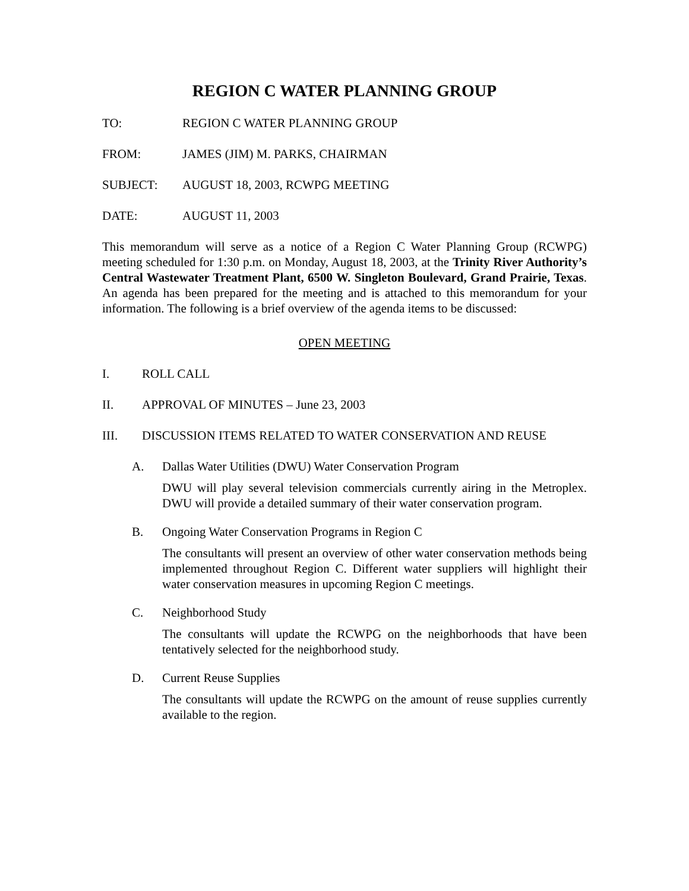REGION C WATER PLANNING GROUP
TO: REGION C WATER PLANNING GROUP
FROM: JAMES (JIM) M. PARKS, CHAIRMAN
SUBJECT: AUGUST 18, 2003, RCWPG MEETING
DATE: AUGUST 11, 2003
This memorandum will serve as a notice of a Region C Water Planning Group (RCWPG) meeting scheduled for 1:30 p.m. on Monday, August 18, 2003, at the Trinity River Authority’s Central Wastewater Treatment Plant, 6500 W. Singleton Boulevard, Grand Prairie, Texas. An agenda has been prepared for the meeting and is attached to this memorandum for your information. The following is a brief overview of the agenda items to be discussed:
OPEN MEETING
I. ROLL CALL
II. APPROVAL OF MINUTES – June 23, 2003
III. DISCUSSION ITEMS RELATED TO WATER CONSERVATION AND REUSE
A. Dallas Water Utilities (DWU) Water Conservation Program
DWU will play several television commercials currently airing in the Metroplex. DWU will provide a detailed summary of their water conservation program.
B. Ongoing Water Conservation Programs in Region C
The consultants will present an overview of other water conservation methods being implemented throughout Region C. Different water suppliers will highlight their water conservation measures in upcoming Region C meetings.
C. Neighborhood Study
The consultants will update the RCWPG on the neighborhoods that have been tentatively selected for the neighborhood study.
D. Current Reuse Supplies
The consultants will update the RCWPG on the amount of reuse supplies currently available to the region.